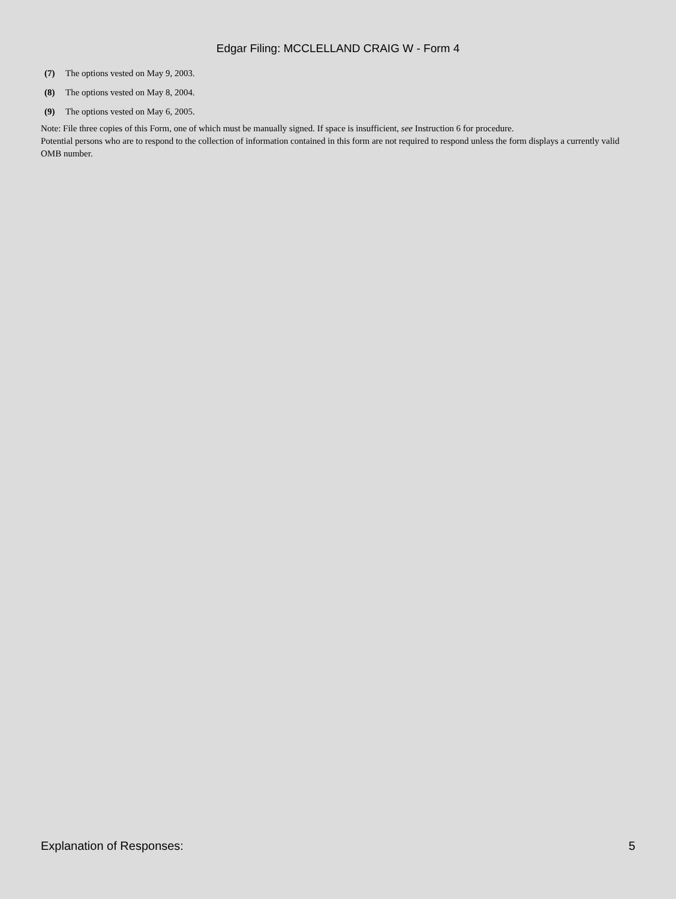Edgar Filing: MCCLELLAND CRAIG W - Form 4
(7) The options vested on May 9, 2003.
(8) The options vested on May 8, 2004.
(9) The options vested on May 6, 2005.
Note: File three copies of this Form, one of which must be manually signed. If space is insufficient, see Instruction 6 for procedure.
Potential persons who are to respond to the collection of information contained in this form are not required to respond unless the form displays a currently valid OMB number.
Explanation of Responses: 5